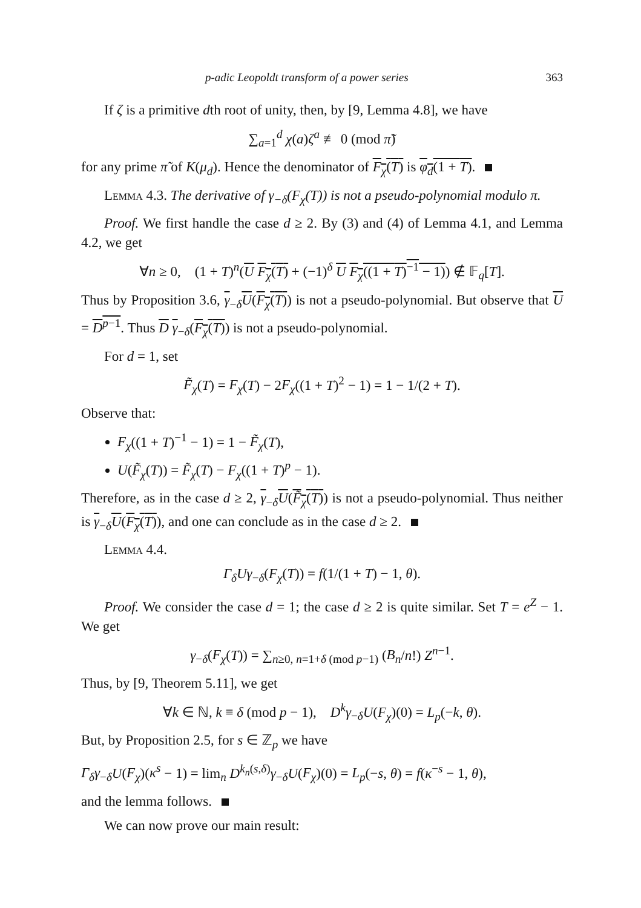p-adic Leopoldt transform of a power series 363
If ζ is a primitive dth root of unity, then, by [9, Lemma 4.8], we have
∑<sub>a=1</sub><sup>d</sup> χ(a)ζ<sup>a</sup> ≢ 0 (mod π̃)
for any prime π̃ of K(μ<sub>d</sub>). Hence the denominator of F<sub>χ</sub>(T) is φ<sub>d</sub>(1 + T).
Lemma 4.3. The derivative of γ<sub>−δ</sub>(F<sub>χ</sub>(T)) is not a pseudo-polynomial modulo π.
Proof. We first handle the case d ≥ 2. By (3) and (4) of Lemma 4.1, and Lemma 4.2, we get
∀n ≥ 0, (1 + T)<sup>n</sup>(U F<sub>χ</sub>(T) + (−1)<sup>δ</sup> U F<sub>χ</sub>((1 + T)<sup>−1</sup> − 1)) ∉ 𝔽<sub>q</sub>[T].
Thus by Proposition 3.6, γ<sub>−δ</sub>U(F<sub>χ</sub>(T)) is not a pseudo-polynomial. But observe that U = D<sup>p−1</sup>. Thus D γ<sub>−δ</sub>(F<sub>χ</sub>(T)) is not a pseudo-polynomial.
For d = 1, set
F̃<sub>χ</sub>(T) = F<sub>χ</sub>(T) − 2F<sub>χ</sub>((1 + T)<sup>2</sup> − 1) = 1 − 1/(2 + T).
Observe that:
F<sub>χ</sub>((1 + T)<sup>−1</sup> − 1) = 1 − F̃<sub>χ</sub>(T),
U(F̃<sub>χ</sub>(T)) = F̃<sub>χ</sub>(T) − F<sub>χ</sub>((1 + T)<sup>p</sup> − 1).
Therefore, as in the case d ≥ 2, γ<sub>−δ</sub>U(F̃<sub>χ</sub>(T)) is not a pseudo-polynomial. Thus neither is γ<sub>−δ</sub>U(F<sub>χ</sub>(T)), and one can conclude as in the case d ≥ 2.
Lemma 4.4.
Γ<sub>δ</sub>Uγ<sub>−δ</sub>(F<sub>χ</sub>(T)) = f(1/(1 + T) − 1, θ).
Proof. We consider the case d = 1; the case d ≥ 2 is quite similar. Set T = e<sup>Z</sup> − 1. We get
γ<sub>−δ</sub>(F<sub>χ</sub>(T)) = ∑<sub>n≥0, n≡1+δ (mod p−1)</sub> (B<sub>n</sub>/n!) Z<sup>n−1</sup>.
Thus, by [9, Theorem 5.11], we get
∀k ∈ ℕ, k ≡ δ (mod p − 1), D<sup>k</sup>γ<sub>−δ</sub>U(F<sub>χ</sub>)(0) = L<sub>p</sub>(−k, θ).
But, by Proposition 2.5, for s ∈ ℤ<sub>p</sub> we have
Γ<sub>δ</sub>γ<sub>−δ</sub>U(F<sub>χ</sub>)(κ<sup>s</sup> − 1) = lim<sub>n</sub> D<sup>k<sub>n</sub>(s,δ)</sup>γ<sub>−δ</sub>U(F<sub>χ</sub>)(0) = L<sub>p</sub>(−s, θ) = f(κ<sup>−s</sup> − 1, θ),
and the lemma follows.
We can now prove our main result: